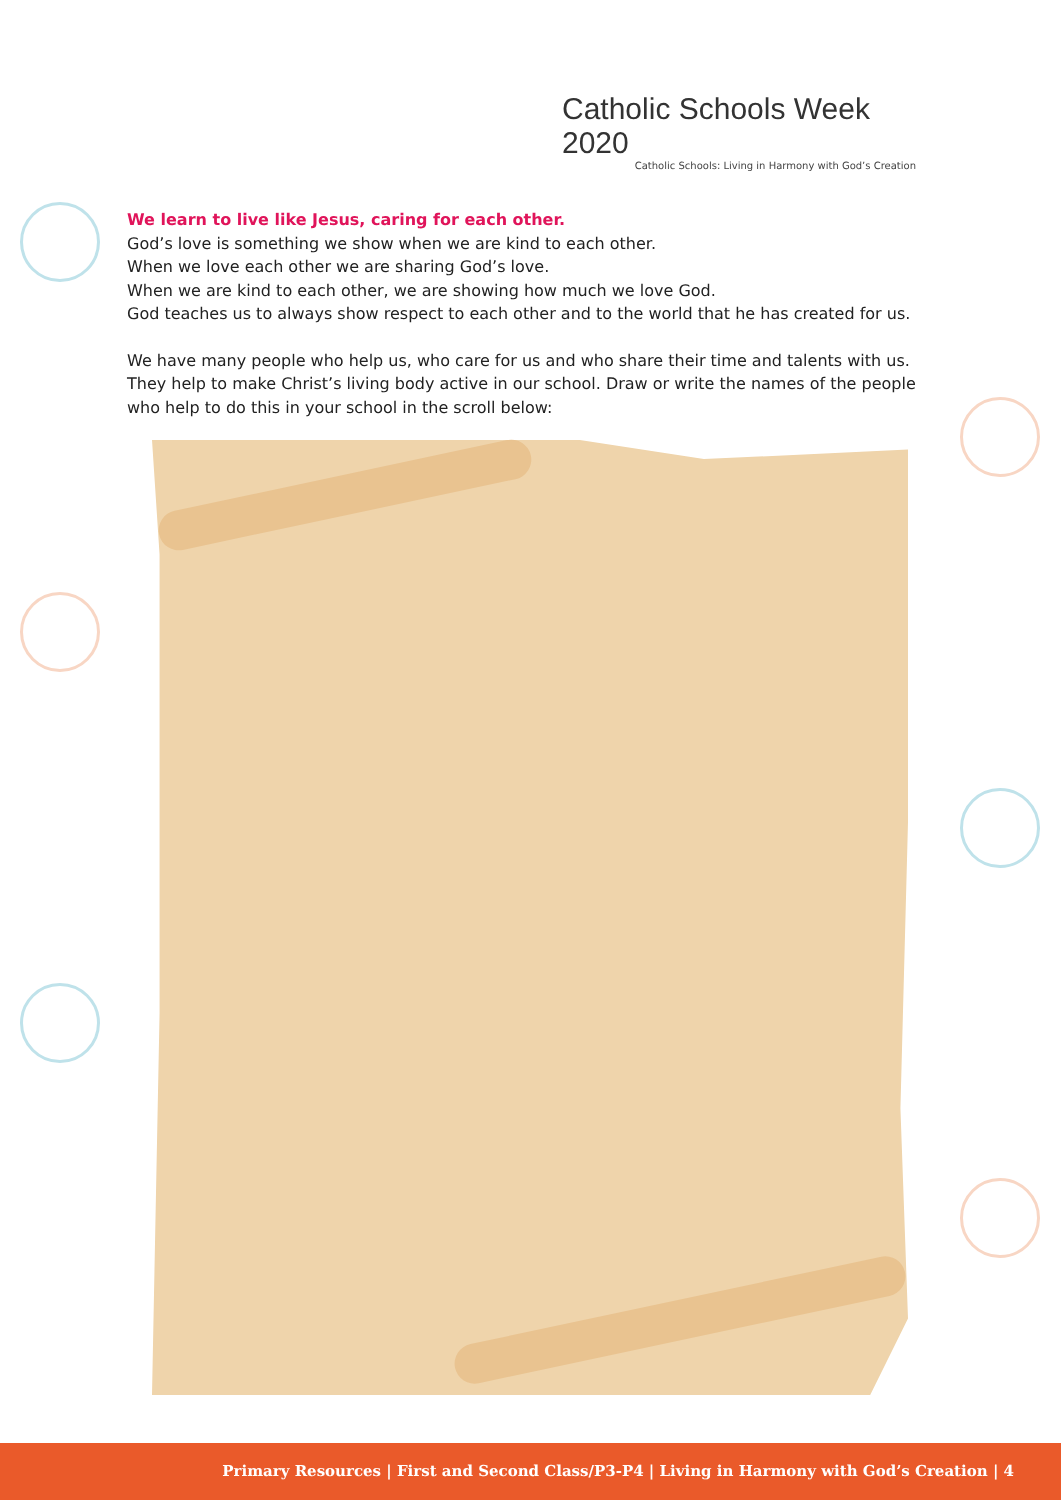Catholic Schools Week 2020
Catholic Schools: Living in Harmony with God’s Creation
We learn to live like Jesus, caring for each other.
God’s love is something we show when we are kind to each other.
When we love each other we are sharing God’s love.
When we are kind to each other, we are showing how much we love God.
God teaches us to always show respect to each other and to the world that he has created for us.
We have many people who help us, who care for us and who share their time and talents with us. They help to make Christ’s living body active in our school. Draw or write the names of the people who help to do this in your school in the scroll below:
Primary Resources | First and Second Class/P3-P4 | Living in Harmony with God’s Creation | 4